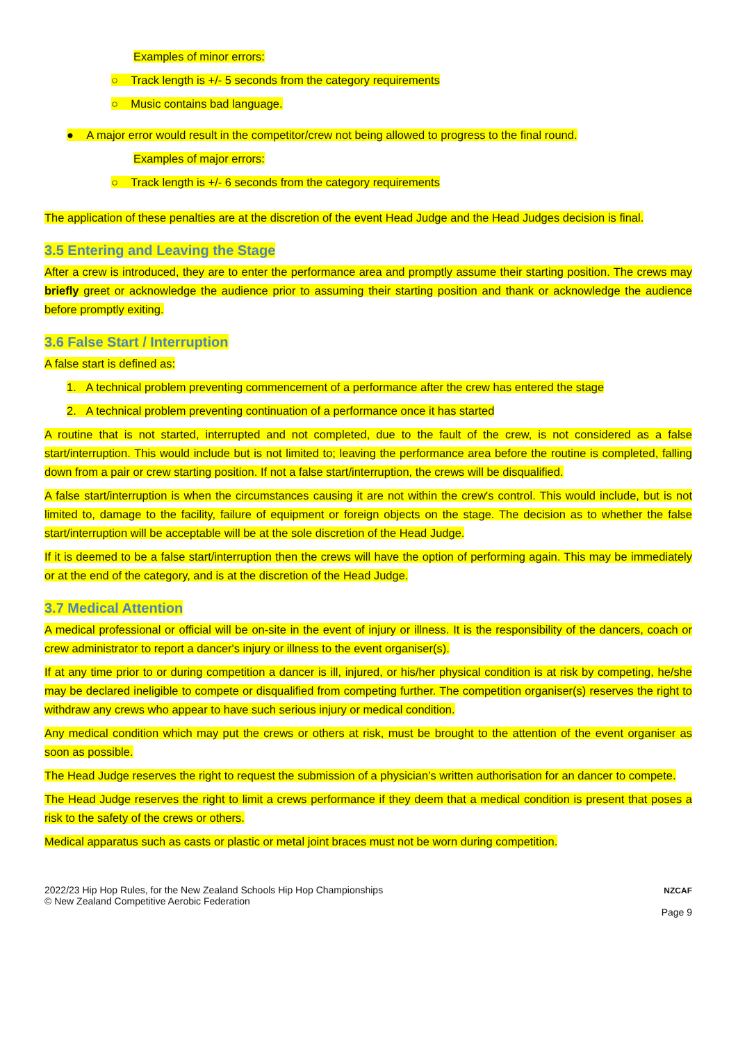Examples of minor errors:
○ Track length is +/- 5 seconds from the category requirements
○ Music contains bad language.
● A major error would result in the competitor/crew not being allowed to progress to the final round.
Examples of major errors:
○ Track length is +/- 6 seconds from the category requirements
The application of these penalties are at the discretion of the event Head Judge and the Head Judges decision is final.
3.5 Entering and Leaving the Stage
After a crew is introduced, they are to enter the performance area and promptly assume their starting position. The crews may briefly greet or acknowledge the audience prior to assuming their starting position and thank or acknowledge the audience before promptly exiting.
3.6 False Start / Interruption
A false start is defined as:
1. A technical problem preventing commencement of a performance after the crew has entered the stage
2. A technical problem preventing continuation of a performance once it has started
A routine that is not started, interrupted and not completed, due to the fault of the crew, is not considered as a false start/interruption. This would include but is not limited to; leaving the performance area before the routine is completed, falling down from a pair or crew starting position. If not a false start/interruption, the crews will be disqualified.
A false start/interruption is when the circumstances causing it are not within the crew's control. This would include, but is not limited to, damage to the facility, failure of equipment or foreign objects on the stage. The decision as to whether the false start/interruption will be acceptable will be at the sole discretion of the Head Judge.
If it is deemed to be a false start/interruption then the crews will have the option of performing again. This may be immediately or at the end of the category, and is at the discretion of the Head Judge.
3.7 Medical Attention
A medical professional or official will be on-site in the event of injury or illness. It is the responsibility of the dancers, coach or crew administrator to report a dancer's injury or illness to the event organiser(s).
If at any time prior to or during competition a dancer is ill, injured, or his/her physical condition is at risk by competing, he/she may be declared ineligible to compete or disqualified from competing further. The competition organiser(s) reserves the right to withdraw any crews who appear to have such serious injury or medical condition.
Any medical condition which may put the crews or others at risk, must be brought to the attention of the event organiser as soon as possible.
The Head Judge reserves the right to request the submission of a physician’s written authorisation for an dancer to compete.
The Head Judge reserves the right to limit a crews performance if they deem that a medical condition is present that poses a risk to the safety of the crews or others.
Medical apparatus such as casts or plastic or metal joint braces must not be worn during competition.
2022/23 Hip Hop Rules, for the New Zealand Schools Hip Hop Championships
© New Zealand Competitive Aerobic Federation
NZCAF
Page 9